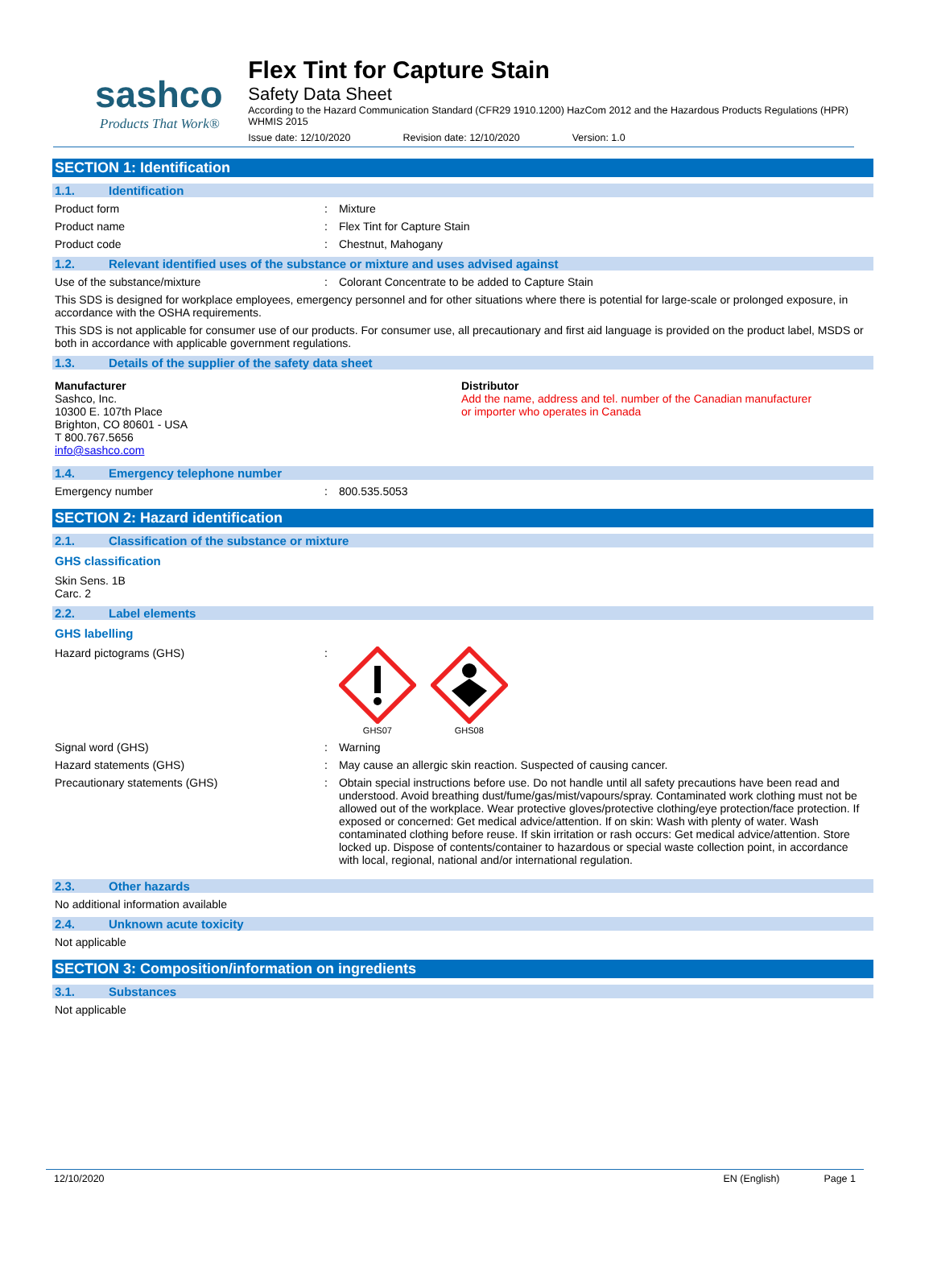sashco
Products That Work®
Flex Tint for Capture Stain
Safety Data Sheet
According to the Hazard Communication Standard (CFR29 1910.1200) HazCom 2012 and the Hazardous Products Regulations (HPR) WHMIS 2015
Issue date: 12/10/2020 Revision date: 12/10/2020 Version: 1.0
SECTION 1: Identification
1.1. Identification
Product form
:
Mixture
Product name
:
Flex Tint for Capture Stain
Product code
:
Chestnut, Mahogany
1.2. Relevant identified uses of the substance or mixture and uses advised against
Use of the substance/mixture
:
Colorant Concentrate to be added to Capture Stain
This SDS is designed for workplace employees, emergency personnel and for other situations where there is potential for large-scale or prolonged exposure, in accordance with the OSHA requirements.
This SDS is not applicable for consumer use of our products. For consumer use, all precautionary and first aid language is provided on the product label, MSDS or both in accordance with applicable government regulations.
1.3. Details of the supplier of the safety data sheet
Manufacturer
Sashco, Inc.
10300 E. 107th Place
Brighton, CO 80601 - USA
T 800.767.5656
info@sashco.com
Distributor
Add the name, address and tel. number of the Canadian manufacturer
or importer who operates in Canada
1.4. Emergency telephone number
Emergency number
:
800.535.5053
SECTION 2: Hazard identification
2.1. Classification of the substance or mixture
GHS classification
Skin Sens. 1B
Carc. 2
2.2. Label elements
GHS labelling
Hazard pictograms (GHS)
:
GHS07
GHS08
Signal word (GHS)
:
Warning
Hazard statements (GHS)
:
May cause an allergic skin reaction. Suspected of causing cancer.
Precautionary statements (GHS)
:
Obtain special instructions before use. Do not handle until all safety precautions have been read and understood. Avoid breathing dust/fume/gas/mist/vapours/spray. Contaminated work clothing must not be allowed out of the workplace. Wear protective gloves/protective clothing/eye protection/face protection. If exposed or concerned: Get medical advice/attention. If on skin: Wash with plenty of water. Wash contaminated clothing before reuse. If skin irritation or rash occurs: Get medical advice/attention. Store locked up. Dispose of contents/container to hazardous or special waste collection point, in accordance with local, regional, national and/or international regulation.
2.3. Other hazards
No additional information available
2.4. Unknown acute toxicity
Not applicable
SECTION 3: Composition/information on ingredients
3.1. Substances
Not applicable
12/10/2020 EN (English) Page 1